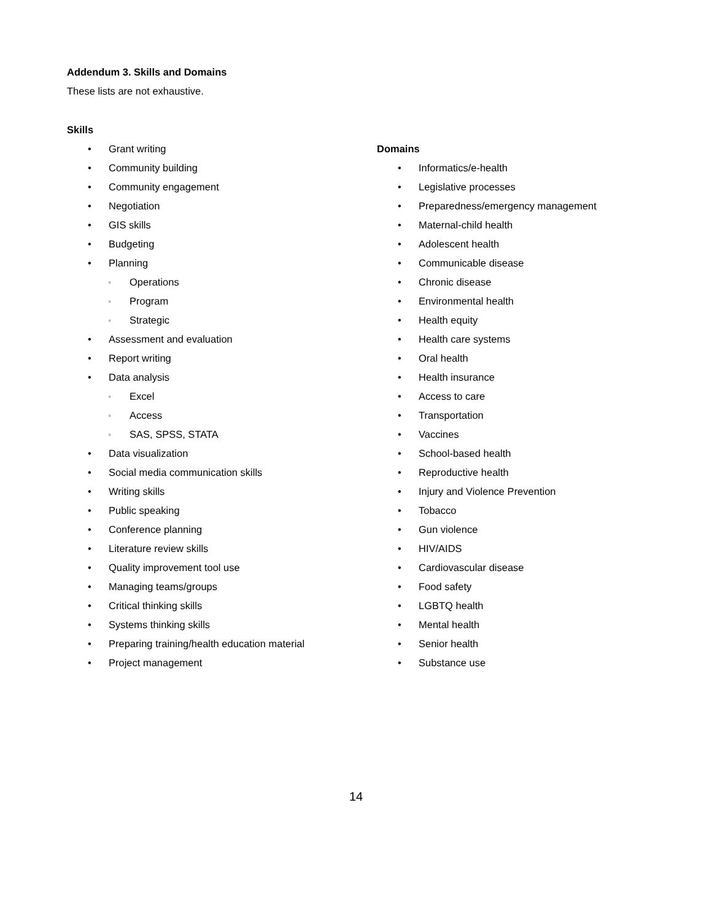Addendum 3. Skills and Domains
These lists are not exhaustive.
Skills
• Grant writing
• Community building
• Community engagement
• Negotiation
• GIS skills
• Budgeting
• Planning
▫ Operations
▫ Program
▫ Strategic
• Assessment and evaluation
• Report writing
• Data analysis
▫ Excel
▫ Access
▫ SAS, SPSS, STATA
• Data visualization
• Social media communication skills
• Writing skills
• Public speaking
• Conference planning
• Literature review skills
• Quality improvement tool use
• Managing teams/groups
• Critical thinking skills
• Systems thinking skills
• Preparing training/health education material
• Project management
Domains
• Informatics/e-health
• Legislative processes
• Preparedness/emergency management
• Maternal-child health
• Adolescent health
• Communicable disease
• Chronic disease
• Environmental health
• Health equity
• Health care systems
• Oral health
• Health insurance
• Access to care
• Transportation
• Vaccines
• School-based health
• Reproductive health
• Injury and Violence Prevention
• Tobacco
• Gun violence
• HIV/AIDS
• Cardiovascular disease
• Food safety
• LGBTQ health
• Mental health
• Senior health
• Substance use
14